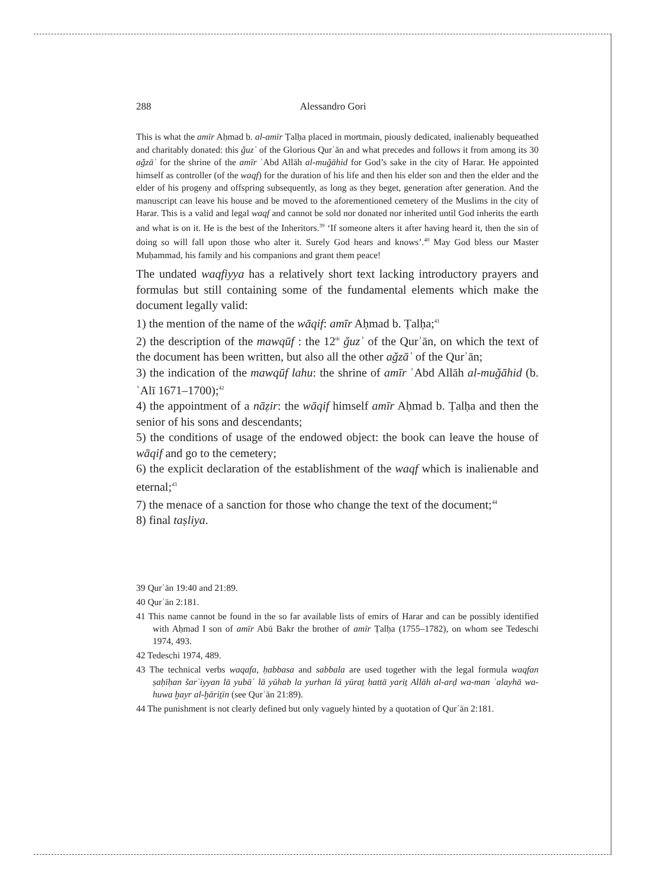288 Alessandro Gori
This is what the amīr Aḥmad b. al-amīr Ṭalḥa placed in mortmain, piously dedicated, inalienably bequeathed and charitably donated: this ǧuzʾ of the Glorious Qurʾān and what precedes and follows it from among its 30 aǧzāʾ for the shrine of the amīr ʿAbd Allāh al-muǧāhid for God’s sake in the city of Harar. He appointed himself as controller (of the waqf) for the duration of his life and then his elder son and then the elder and the elder of his progeny and offspring subsequently, as long as they beget, generation after generation. And the manuscript can leave his house and be moved to the aforementioned cemetery of the Muslims in the city of Harar. This is a valid and legal waqf and cannot be sold nor donated nor inherited until God inherits the earth and what is on it. He is the best of the Inheritors.<sup>39</sup> ‘If someone alters it after having heard it, then the sin of doing so will fall upon those who alter it. Surely God hears and knows’.<sup>40</sup> May God bless our Master Muḥammad, his family and his companions and grant them peace!
The undated waqfiyya has a relatively short text lacking introductory prayers and formulas but still containing some of the fundamental elements which make the document legally valid:
1) the mention of the name of the wāqif: amīr Aḥmad b. Ṭalḥa;<sup>41</sup>
2) the description of the mawqūf : the 12<sup>th</sup> ǧuzʾ of the Qurʾān, on which the text of the document has been written, but also all the other aǧzāʾ of the Qurʾān;
3) the indication of the mawqūf lahu: the shrine of amīr ʿAbd Allāh al-muǧāhid (b. ʿAlī 1671–1700);<sup>42</sup>
4) the appointment of a nāẓir: the wāqif himself amīr Aḥmad b. Ṭalḥa and then the senior of his sons and descendants;
5) the conditions of usage of the endowed object: the book can leave the house of wāqif and go to the cemetery;
6) the explicit declaration of the establishment of the waqf which is inalienable and eternal;<sup>43</sup>
7) the menace of a sanction for those who change the text of the document;<sup>44</sup>
8) final taṣliya.
39 Qurʾān 19:40 and 21:89.
40 Qurʾān 2:181.
41 This name cannot be found in the so far available lists of emirs of Harar and can be possibly identified with Aḥmad I son of amīr Abū Bakr the brother of amīr Ṭalḥa (1755–1782), on whom see Tedeschi 1974, 493.
42 Tedeschi 1974, 489.
43 The technical verbs waqafa, ḥabbasa and sabbala are used together with the legal formula waqfan ṣaḥīḥan šarʿiyyan lā yubāʿ lā yūhab la yurhan lā yūraṯ ḥattā yariṯ Allāh al-arḍ wa-man ʿalayhā wa-huwa ḫayr al-ḫāriṯīn (see Qurʾān 21:89).
44 The punishment is not clearly defined but only vaguely hinted by a quotation of Qurʾān 2:181.